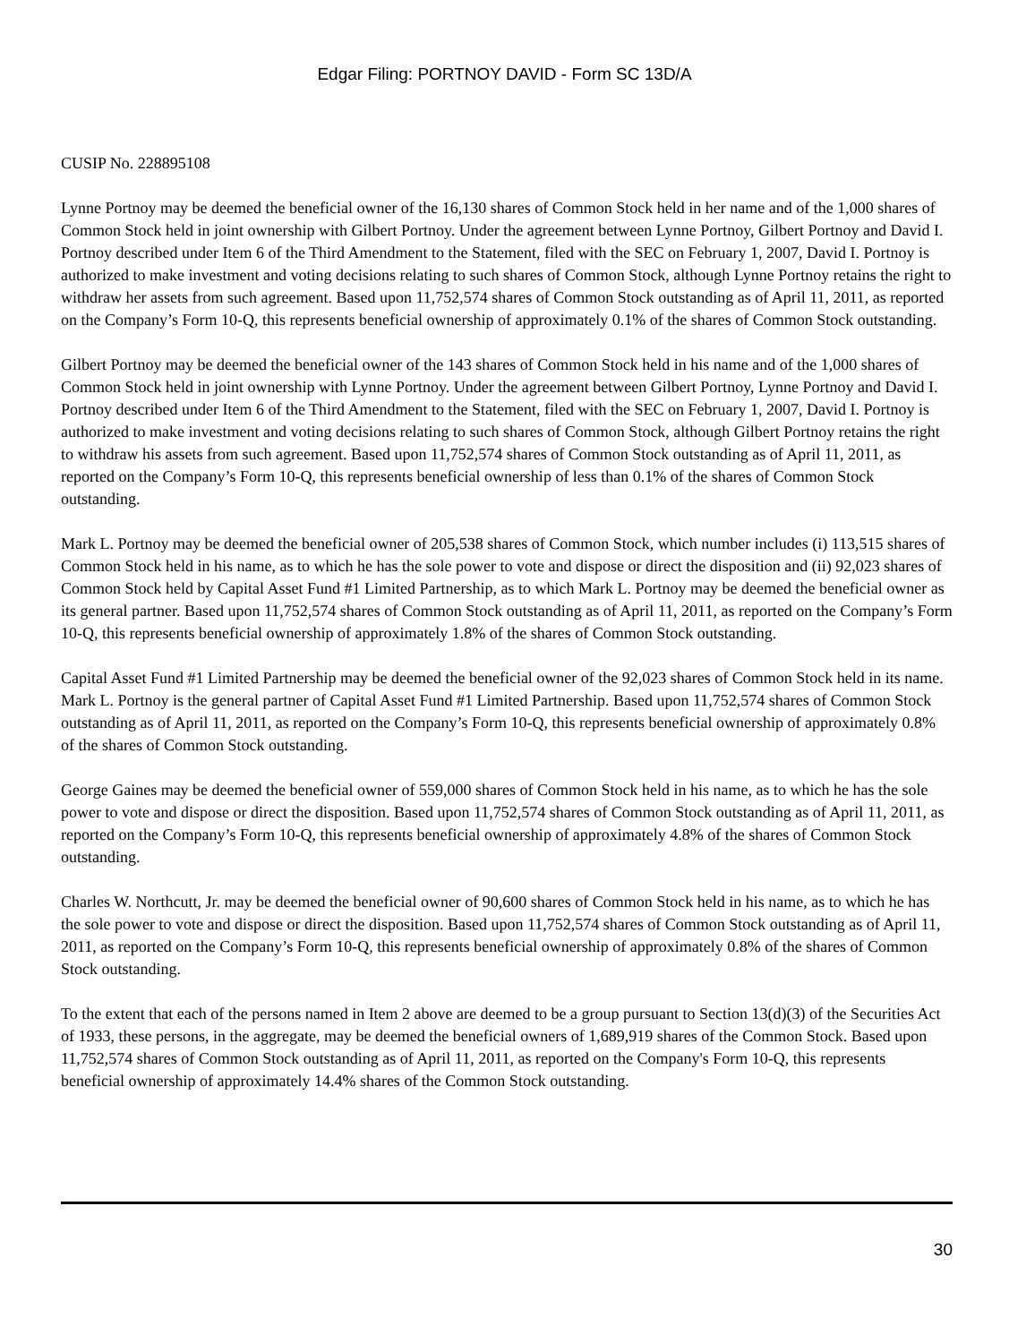Edgar Filing: PORTNOY DAVID - Form SC 13D/A
CUSIP No. 228895108
Lynne Portnoy may be deemed the beneficial owner of the 16,130 shares of Common Stock held in her name and of the 1,000 shares of Common Stock held in joint ownership with Gilbert Portnoy. Under the agreement between Lynne Portnoy, Gilbert Portnoy and David I. Portnoy described under Item 6 of the Third Amendment to the Statement, filed with the SEC on February 1, 2007, David I. Portnoy is authorized to make investment and voting decisions relating to such shares of Common Stock, although Lynne Portnoy retains the right to withdraw her assets from such agreement. Based upon 11,752,574 shares of Common Stock outstanding as of April 11, 2011, as reported on the Company’s Form 10-Q, this represents beneficial ownership of approximately 0.1% of the shares of Common Stock outstanding.
Gilbert Portnoy may be deemed the beneficial owner of the 143 shares of Common Stock held in his name and of the 1,000 shares of Common Stock held in joint ownership with Lynne Portnoy. Under the agreement between Gilbert Portnoy, Lynne Portnoy and David I. Portnoy described under Item 6 of the Third Amendment to the Statement, filed with the SEC on February 1, 2007, David I. Portnoy is authorized to make investment and voting decisions relating to such shares of Common Stock, although Gilbert Portnoy retains the right to withdraw his assets from such agreement. Based upon 11,752,574 shares of Common Stock outstanding as of April 11, 2011, as reported on the Company’s Form 10-Q, this represents beneficial ownership of less than 0.1% of the shares of Common Stock outstanding.
Mark L. Portnoy may be deemed the beneficial owner of 205,538 shares of Common Stock, which number includes (i) 113,515 shares of Common Stock held in his name, as to which he has the sole power to vote and dispose or direct the disposition and (ii) 92,023 shares of Common Stock held by Capital Asset Fund #1 Limited Partnership, as to which Mark L. Portnoy may be deemed the beneficial owner as its general partner. Based upon 11,752,574 shares of Common Stock outstanding as of April 11, 2011, as reported on the Company’s Form 10-Q, this represents beneficial ownership of approximately 1.8% of the shares of Common Stock outstanding.
Capital Asset Fund #1 Limited Partnership may be deemed the beneficial owner of the 92,023 shares of Common Stock held in its name. Mark L. Portnoy is the general partner of Capital Asset Fund #1 Limited Partnership. Based upon 11,752,574 shares of Common Stock outstanding as of April 11, 2011, as reported on the Company’s Form 10-Q, this represents beneficial ownership of approximately 0.8% of the shares of Common Stock outstanding.
George Gaines may be deemed the beneficial owner of 559,000 shares of Common Stock held in his name, as to which he has the sole power to vote and dispose or direct the disposition. Based upon 11,752,574 shares of Common Stock outstanding as of April 11, 2011, as reported on the Company’s Form 10-Q, this represents beneficial ownership of approximately 4.8% of the shares of Common Stock outstanding.
Charles W. Northcutt, Jr. may be deemed the beneficial owner of 90,600 shares of Common Stock held in his name, as to which he has the sole power to vote and dispose or direct the disposition. Based upon 11,752,574 shares of Common Stock outstanding as of April 11, 2011, as reported on the Company’s Form 10-Q, this represents beneficial ownership of approximately 0.8% of the shares of Common Stock outstanding.
To the extent that each of the persons named in Item 2 above are deemed to be a group pursuant to Section 13(d)(3) of the Securities Act of 1933, these persons, in the aggregate, may be deemed the beneficial owners of 1,689,919 shares of the Common Stock. Based upon 11,752,574 shares of Common Stock outstanding as of April 11, 2011, as reported on the Company's Form 10-Q, this represents beneficial ownership of approximately 14.4% shares of the Common Stock outstanding.
30